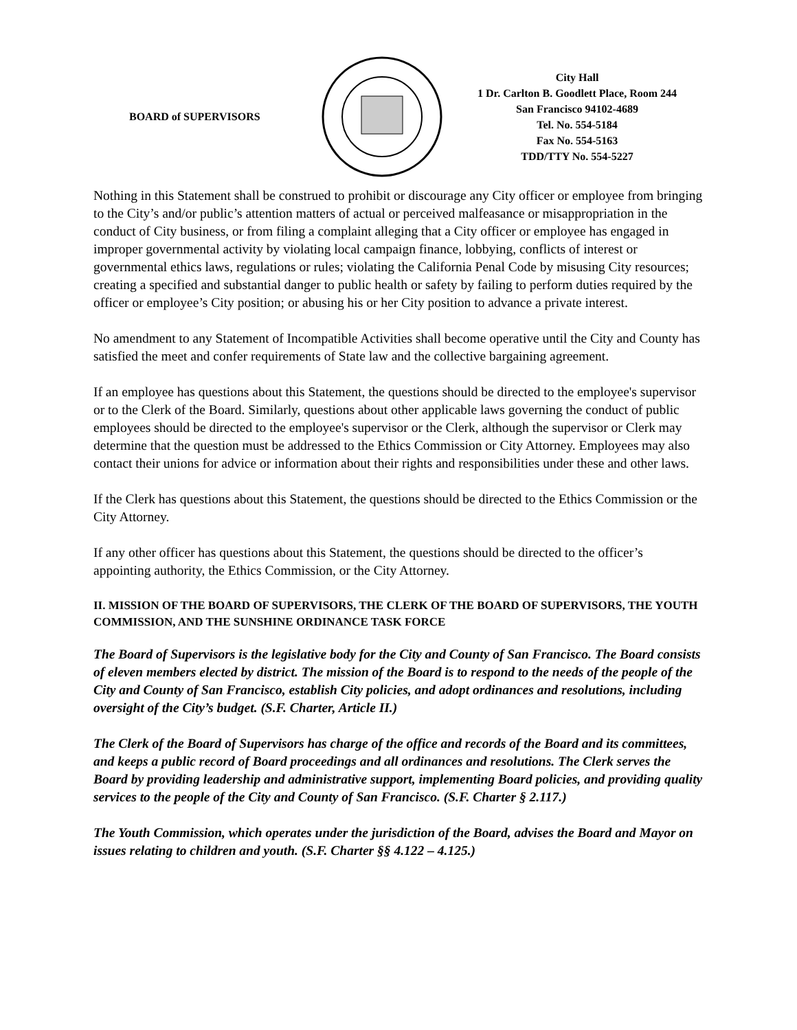BOARD of SUPERVISORS
City Hall
1 Dr. Carlton B. Goodlett Place, Room 244
San Francisco 94102-4689
Tel. No. 554-5184
Fax No. 554-5163
TDD/TTY No. 554-5227
Nothing in this Statement shall be construed to prohibit or discourage any City officer or employee from bringing to the City’s and/or public’s attention matters of actual or perceived malfeasance or misappropriation in the conduct of City business, or from filing a complaint alleging that a City officer or employee has engaged in improper governmental activity by violating local campaign finance, lobbying, conflicts of interest or governmental ethics laws, regulations or rules; violating the California Penal Code by misusing City resources; creating a specified and substantial danger to public health or safety by failing to perform duties required by the officer or employee’s City position; or abusing his or her City position to advance a private interest.
No amendment to any Statement of Incompatible Activities shall become operative until the City and County has satisfied the meet and confer requirements of State law and the collective bargaining agreement.
If an employee has questions about this Statement, the questions should be directed to the employee's supervisor or to the Clerk of the Board. Similarly, questions about other applicable laws governing the conduct of public employees should be directed to the employee's supervisor or the Clerk, although the supervisor or Clerk may determine that the question must be addressed to the Ethics Commission or City Attorney. Employees may also contact their unions for advice or information about their rights and responsibilities under these and other laws.
If the Clerk has questions about this Statement, the questions should be directed to the Ethics Commission or the City Attorney.
If any other officer has questions about this Statement, the questions should be directed to the officer’s appointing authority, the Ethics Commission, or the City Attorney.
II. MISSION OF THE BOARD OF SUPERVISORS, THE CLERK OF THE BOARD OF SUPERVISORS, THE YOUTH COMMISSION, AND THE SUNSHINE ORDINANCE TASK FORCE
The Board of Supervisors is the legislative body for the City and County of San Francisco. The Board consists of eleven members elected by district. The mission of the Board is to respond to the needs of the people of the City and County of San Francisco, establish City policies, and adopt ordinances and resolutions, including oversight of the City’s budget. (S.F. Charter, Article II.)
The Clerk of the Board of Supervisors has charge of the office and records of the Board and its committees, and keeps a public record of Board proceedings and all ordinances and resolutions. The Clerk serves the Board by providing leadership and administrative support, implementing Board policies, and providing quality services to the people of the City and County of San Francisco. (S.F. Charter § 2.117.)
The Youth Commission, which operates under the jurisdiction of the Board, advises the Board and Mayor on issues relating to children and youth. (S.F. Charter §§ 4.122 – 4.125.)